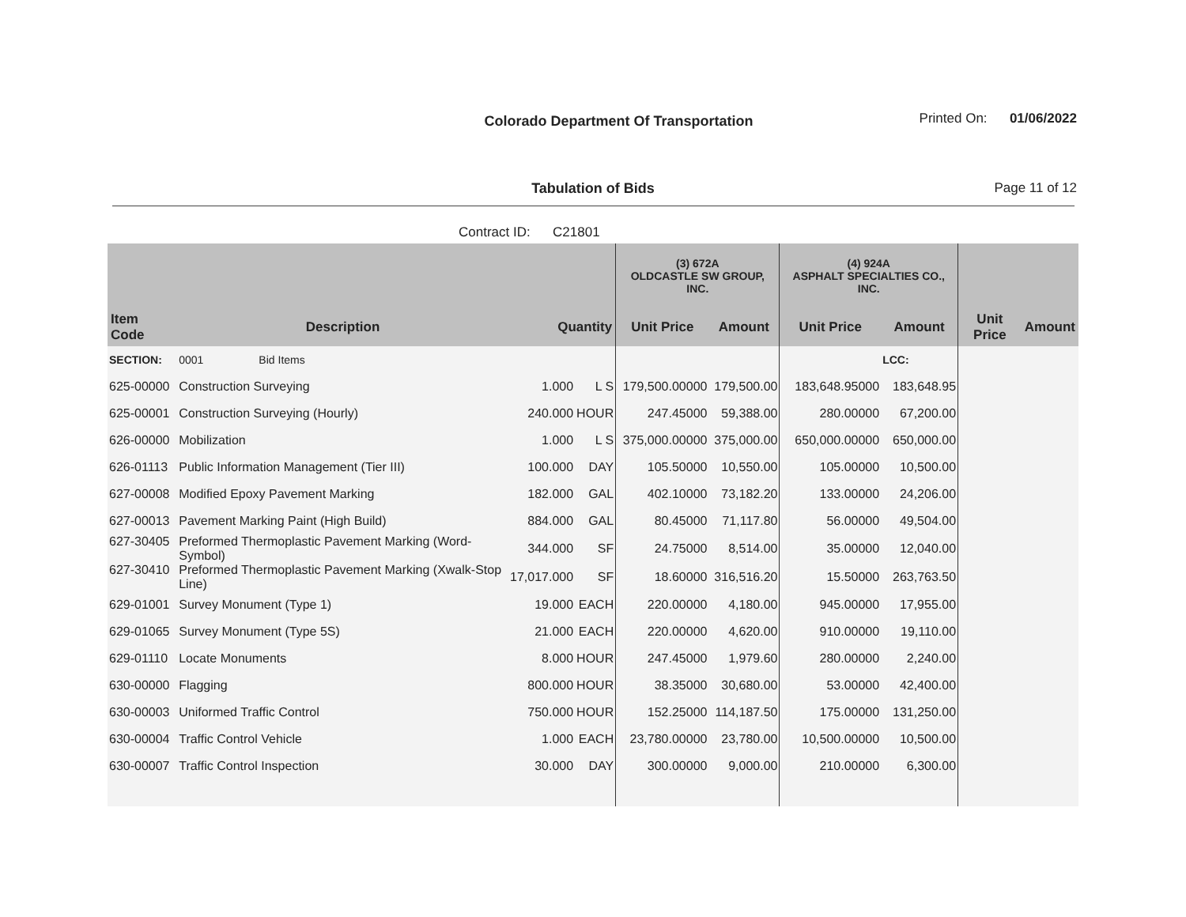Colorado Department Of Transportation Printed On: 01/06/2022
Tabulation of Bids
Page 11 of 12
Contract ID: C21801
| | | | | (3) 672A OLDCASTLE SW GROUP, INC. | | (4) 924A ASPHALT SPECIALTIES CO., INC. | | | |
| --- | --- | --- | --- | --- | --- | --- | --- | --- | --- |
| Item Code | Description | Quantity | | Unit Price | Amount | Unit Price | Amount | Unit Price | Amount |
| SECTION: | 0001 Bid Items | | | | | | LCC: | | |
| 625-00000 | Construction Surveying | 1.000 | L S | 179,500.00000 | 179,500.00 | 183,648.95000 | 183,648.95 | | |
| 625-00001 | Construction Surveying (Hourly) | 240.000 | HOUR | 247.45000 | 59,388.00 | 280.00000 | 67,200.00 | | |
| 626-00000 | Mobilization | 1.000 | L S | 375,000.00000 | 375,000.00 | 650,000.00000 | 650,000.00 | | |
| 626-01113 | Public Information Management (Tier III) | 100.000 | DAY | 105.50000 | 10,550.00 | 105.00000 | 10,500.00 | | |
| 627-00008 | Modified Epoxy Pavement Marking | 182.000 | GAL | 402.10000 | 73,182.20 | 133.00000 | 24,206.00 | | |
| 627-00013 | Pavement Marking Paint (High Build) | 884.000 | GAL | 80.45000 | 71,117.80 | 56.00000 | 49,504.00 | | |
| 627-30405 | Preformed Thermoplastic Pavement Marking (Word-Symbol) | 344.000 | SF | 24.75000 | 8,514.00 | 35.00000 | 12,040.00 | | |
| 627-30410 | Preformed Thermoplastic Pavement Marking (Xwalk-Stop Line) | 17,017.000 | SF | 18.60000 | 316,516.20 | 15.50000 | 263,763.50 | | |
| 629-01001 | Survey Monument (Type 1) | 19.000 | EACH | 220.00000 | 4,180.00 | 945.00000 | 17,955.00 | | |
| 629-01065 | Survey Monument (Type 5S) | 21.000 | EACH | 220.00000 | 4,620.00 | 910.00000 | 19,110.00 | | |
| 629-01110 | Locate Monuments | 8.000 | HOUR | 247.45000 | 1,979.60 | 280.00000 | 2,240.00 | | |
| 630-00000 | Flagging | 800.000 | HOUR | 38.35000 | 30,680.00 | 53.00000 | 42,400.00 | | |
| 630-00003 | Uniformed Traffic Control | 750.000 | HOUR | 152.25000 | 114,187.50 | 175.00000 | 131,250.00 | | |
| 630-00004 | Traffic Control Vehicle | 1.000 | EACH | 23,780.00000 | 23,780.00 | 10,500.00000 | 10,500.00 | | |
| 630-00007 | Traffic Control Inspection | 30.000 | DAY | 300.00000 | 9,000.00 | 210.00000 | 6,300.00 | | |